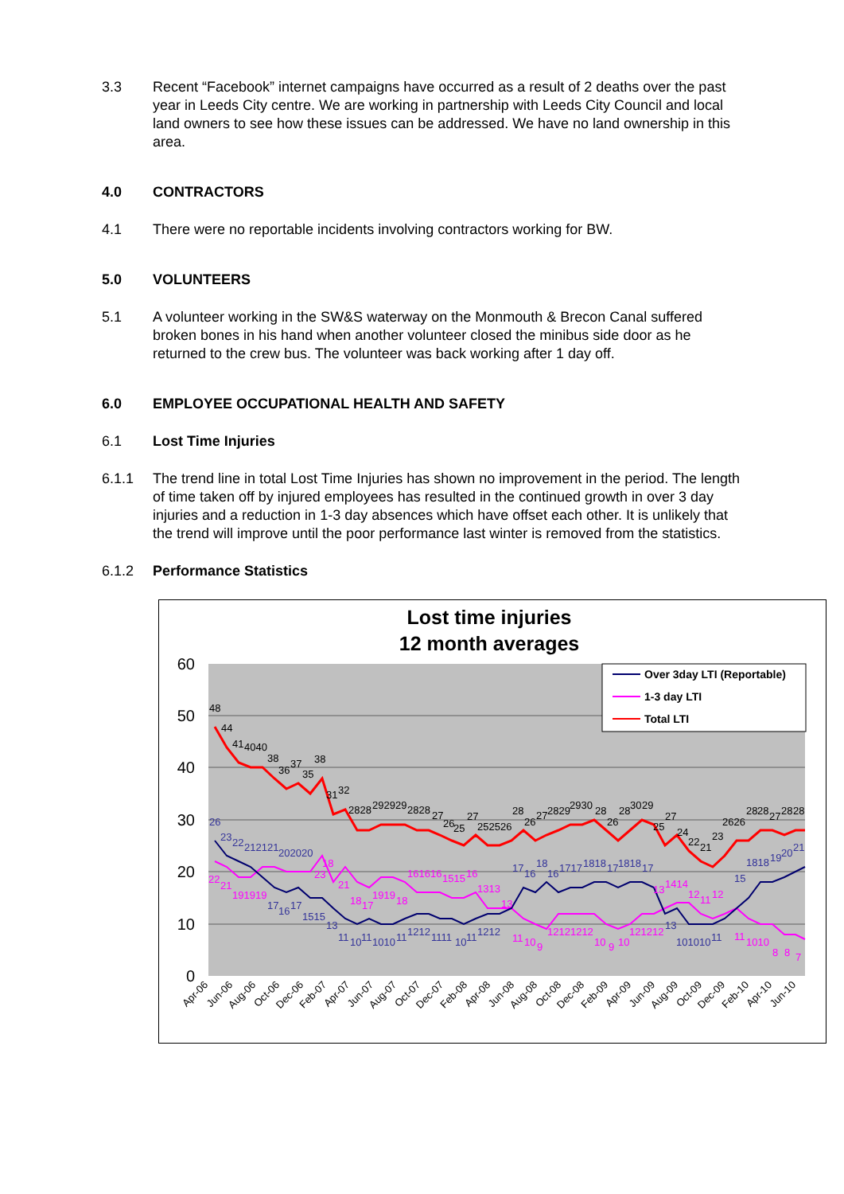3.3 Recent “Facebook” internet campaigns have occurred as a result of 2 deaths over the past year in Leeds City centre. We are working in partnership with Leeds City Council and local land owners to see how these issues can be addressed. We have no land ownership in this area.
4.0 CONTRACTORS
4.1 There were no reportable incidents involving contractors working for BW.
5.0 VOLUNTEERS
5.1 A volunteer working in the SW&S waterway on the Monmouth & Brecon Canal suffered broken bones in his hand when another volunteer closed the minibus side door as he returned to the crew bus. The volunteer was back working after 1 day off.
6.0 EMPLOYEE OCCUPATIONAL HEALTH AND SAFETY
6.1 Lost Time Injuries
6.1.1 The trend line in total Lost Time Injuries has shown no improvement in the period. The length of time taken off by injured employees has resulted in the continued growth in over 3 day injuries and a reduction in 1-3 day absences which have offset each other. It is unlikely that the trend will improve until the poor performance last winter is removed from the statistics.
6.1.2 Performance Statistics
Lost time injuries
12 month averages
60
50
40
30
20
10
0
48
44
41
4040
38
36
37
35
38
31
32
2828
292929
2828
27
26
25
27
252526
28
26
27
2829
2930
28
26
28
30
29
25
27
24
22
21
23
2626
28
28
27
28
28
22
21
191919
18
23
21
18
17
1919
18
161616
1515
16
1313
13
11
10
9
12121212
10
9
10
121212
13
1414
12
11
12
11
1010
8
8
7
26
23
22
212121
202020
17
16
17
1515
13
11
10
11
1010
11
1212
1111
10
11
1212
17
16
18
16
1717
1818
17
1818
17
13
101010
11
15
1818
19
20
21
Apr-06
Jun-06
Aug-06
Oct-06
Dec-06
Feb-07
Apr-07
Jun-07
Aug-07
Oct-07
Dec-07
Feb-08
Apr-08
Jun-08
Aug-08
Oct-08
Dec-08
Feb-09
Apr-09
Jun-09
Aug-09
Oct-09
Dec-09
Feb-10
Apr-10
Jun-10
Over 3day LTI (Reportable)
1-3 day LTI
Total LTI